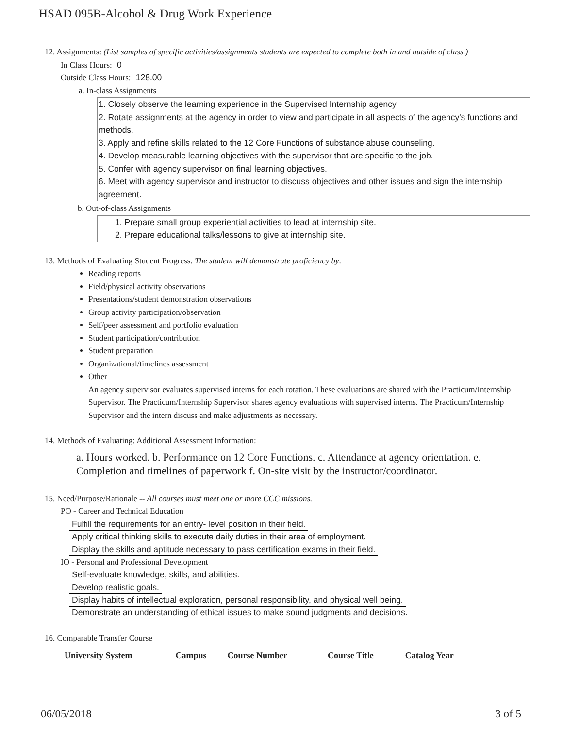HSAD 095B-Alcohol & Drug Work Experience
12. Assignments: (List samples of specific activities/assignments students are expected to complete both in and outside of class.)
In Class Hours: 0
Outside Class Hours: 128.00
a. In-class Assignments
1. Closely observe the learning experience in the Supervised Internship agency.
2. Rotate assignments at the agency in order to view and participate in all aspects of the agency's functions and methods.
3. Apply and refine skills related to the 12 Core Functions of substance abuse counseling.
4. Develop measurable learning objectives with the supervisor that are specific to the job.
5. Confer with agency supervisor on final learning objectives.
6. Meet with agency supervisor and instructor to discuss objectives and other issues and sign the internship agreement.
b. Out-of-class Assignments
1. Prepare small group experiential activities to lead at internship site.
2. Prepare educational talks/lessons to give at internship site.
13. Methods of Evaluating Student Progress: The student will demonstrate proficiency by:
Reading reports
Field/physical activity observations
Presentations/student demonstration observations
Group activity participation/observation
Self/peer assessment and portfolio evaluation
Student participation/contribution
Student preparation
Organizational/timelines assessment
Other
An agency supervisor evaluates supervised interns for each rotation. These evaluations are shared with the Practicum/Internship Supervisor. The Practicum/Internship Supervisor shares agency evaluations with supervised interns. The Practicum/Internship Supervisor and the intern discuss and make adjustments as necessary.
14. Methods of Evaluating: Additional Assessment Information:
a. Hours worked. b. Performance on 12 Core Functions. c. Attendance at agency orientation. e. Completion and timelines of paperwork f. On-site visit by the instructor/coordinator.
15. Need/Purpose/Rationale -- All courses must meet one or more CCC missions.
PO - Career and Technical Education
Fulfill the requirements for an entry- level position in their field.
Apply critical thinking skills to execute daily duties in their area of employment.
Display the skills and aptitude necessary to pass certification exams in their field.
IO - Personal and Professional Development
Self-evaluate knowledge, skills, and abilities.
Develop realistic goals.
Display habits of intellectual exploration, personal responsibility, and physical well being.
Demonstrate an understanding of ethical issues to make sound judgments and decisions.
16. Comparable Transfer Course
| University System | Campus | Course Number | Course Title | Catalog Year |
| --- | --- | --- | --- | --- |
06/05/2018 3 of 5